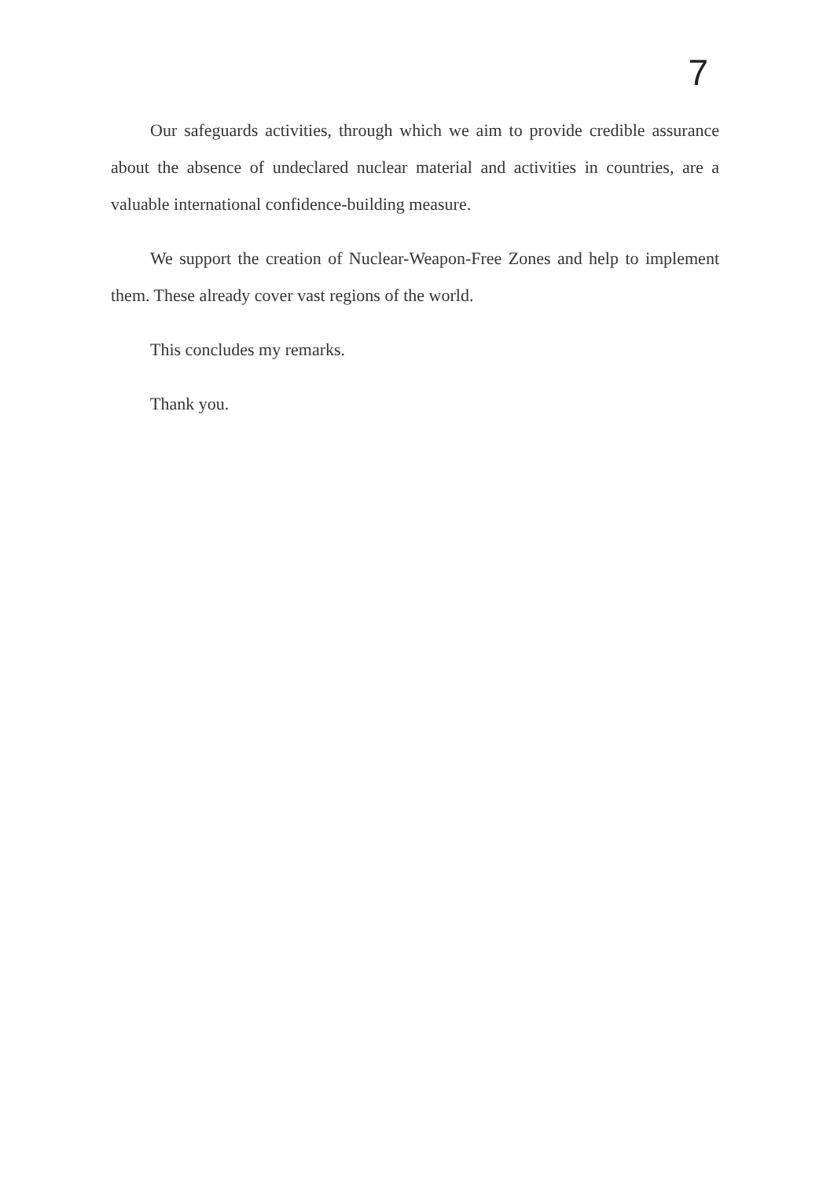7
Our safeguards activities, through which we aim to provide credible assurance about the absence of undeclared nuclear material and activities in countries, are a valuable international confidence-building measure.
We support the creation of Nuclear-Weapon-Free Zones and help to implement them. These already cover vast regions of the world.
This concludes my remarks.
Thank you.